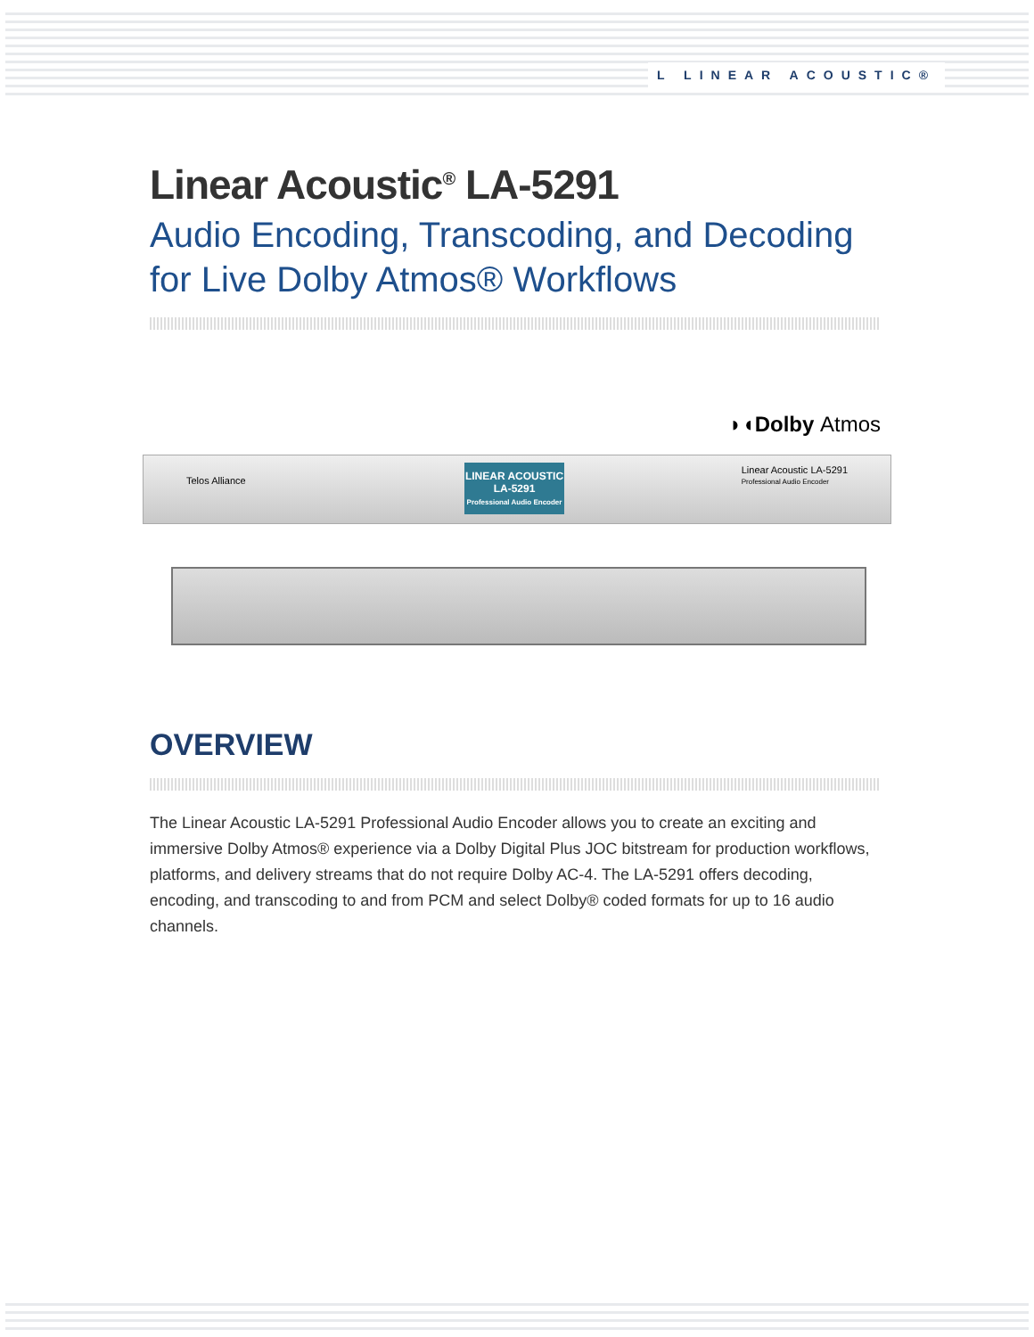L LINEAR ACOUSTIC®
Linear Acoustic<sup>®</sup> LA-5291
Audio Encoding, Transcoding, and Decoding for Live Dolby Atmos® Workflows
◗◖Dolby Atmos
Telos Alliance
LINEAR ACOUSTIC
LA-5291
Professional Audio Encoder
Linear Acoustic LA-5291
Professional Audio Encoder
OVERVIEW
The Linear Acoustic LA-5291 Professional Audio Encoder allows you to create an exciting and immersive Dolby Atmos® experience via a Dolby Digital Plus JOC bitstream for production workflows, platforms, and delivery streams that do not require Dolby AC-4. The LA-5291 offers decoding, encoding, and transcoding to and from PCM and select Dolby® coded formats for up to 16 audio channels.